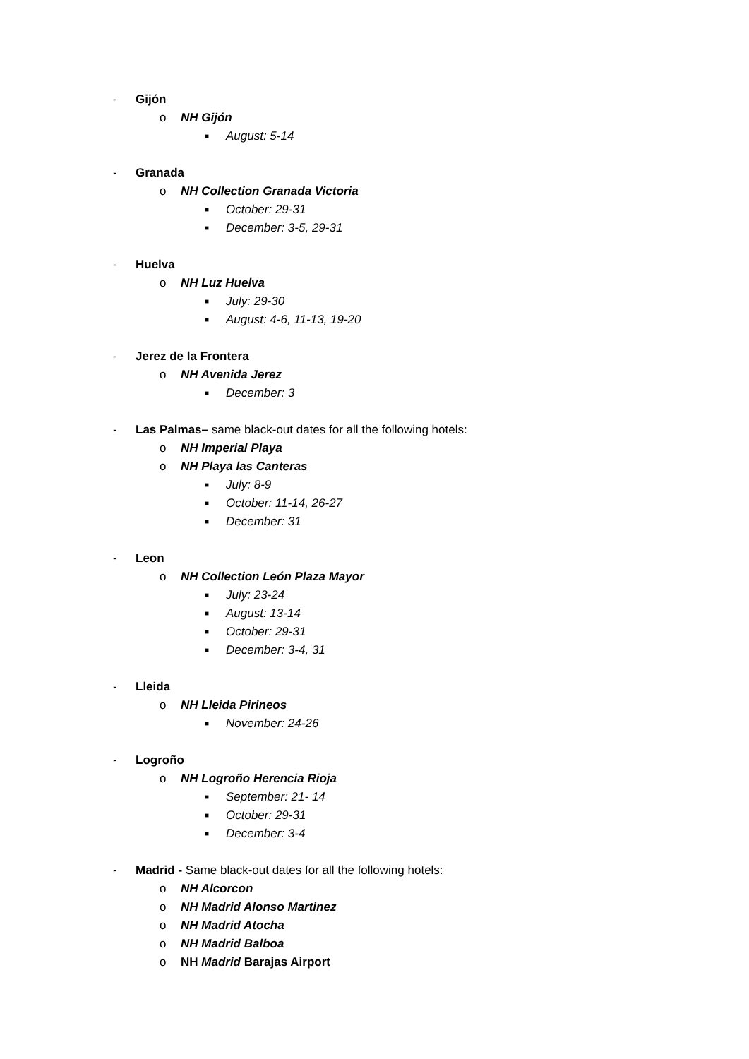- Gijón
o NH Gijón
■ August: 5-14
- Granada
o NH Collection Granada Victoria
■ October: 29-31
■ December: 3-5, 29-31
- Huelva
o NH Luz Huelva
■ July: 29-30
■ August: 4-6, 11-13, 19-20
- Jerez de la Frontera
o NH Avenida Jerez
■ December: 3
- Las Palmas– same black-out dates for all the following hotels:
o NH Imperial Playa
o NH Playa las Canteras
■ July: 8-9
■ October: 11-14, 26-27
■ December: 31
- Leon
o NH Collection León Plaza Mayor
■ July: 23-24
■ August: 13-14
■ October: 29-31
■ December: 3-4, 31
- Lleida
o NH Lleida Pirineos
■ November: 24-26
- Logroño
o NH Logroño Herencia Rioja
■ September: 21- 14
■ October: 29-31
■ December: 3-4
- Madrid - Same black-out dates for all the following hotels:
o NH Alcorcon
o NH Madrid Alonso Martinez
o NH Madrid Atocha
o NH Madrid Balboa
o NH Madrid Barajas Airport